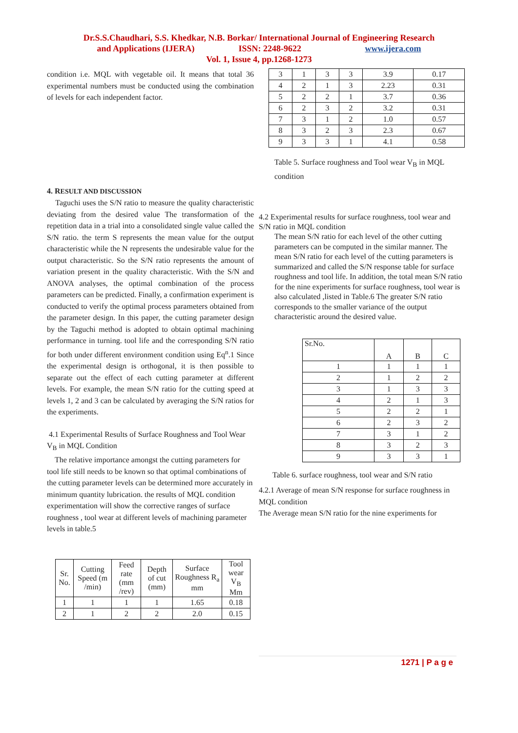Dr.S.S.Chaudhari, S.S. Khedkar, N.B. Borkar/ International Journal of Engineering Research
and Applications (IJERA) ISSN: 2248-9622 www.ijera.com
Vol. 1, Issue 4, pp.1268-1273
condition i.e. MQL with vegetable oil. It means that total 36 experimental numbers must be conducted using the combination of levels for each independent factor.
4. RESULT AND DISCUSSION
Taguchi uses the S/N ratio to measure the quality characteristic deviating from the desired value The transformation of the repetition data in a trial into a consolidated single value called the S/N ratio. the term S represents the mean value for the output characteristic while the N represents the undesirable value for the output characteristic. So the S/N ratio represents the amount of variation present in the quality characteristic. With the S/N and ANOVA analyses, the optimal combination of the process parameters can be predicted. Finally, a confirmation experiment is conducted to verify the optimal process parameters obtained from the parameter design. In this paper, the cutting parameter design by the Taguchi method is adopted to obtain optimal machining performance in turning. tool life and the corresponding S/N ratio for both under different environment condition using Eq<sup>n</sup>.1 Since the experimental design is orthogonal, it is then possible to separate out the effect of each cutting parameter at different levels. For example, the mean S/N ratio for the cutting speed at levels 1, 2 and 3 can be calculated by averaging the S/N ratios for the experiments.
4.1 Experimental Results of Surface Roughness and Tool Wear V<sub>B</sub> in MQL Condition
The relative importance amongst the cutting parameters for tool life still needs to be known so that optimal combinations of the cutting parameter levels can be determined more accurately in minimum quantity lubrication. the results of MQL condition experimentation will show the corrective ranges of surface roughness , tool wear at different levels of machining parameter levels in table.5
| Sr. No. | Cutting Speed (m /min) | Feed rate (mm /rev) | Depth of cut (mm) | Surface Roughness R<sub>a</sub> mm | Tool wear V<sub>B</sub> Mm |
| 1 | 1 | 1 | 1 | 1.65 | 0.18 |
| 2 | 1 | 2 | 2 | 2.0 | 0.15 |
| 3 | 1 | 3 | 3 | 3.9 | 0.17 |
| 4 | 2 | 1 | 3 | 2.23 | 0.31 |
| 5 | 2 | 2 | 1 | 3.7 | 0.36 |
| 6 | 2 | 3 | 2 | 3.2 | 0.31 |
| 7 | 3 | 1 | 2 | 1.0 | 0.57 |
| 8 | 3 | 2 | 3 | 2.3 | 0.67 |
| 9 | 3 | 3 | 1 | 4.1 | 0.58 |
Table 5. Surface roughness and Tool wear V<sub>B</sub> in MQL condition
4.2 Experimental results for surface roughness, tool wear and S/N ratio in MQL condition
The mean S/N ratio for each level of the other cutting parameters can be computed in the similar manner. The mean S/N ratio for each level of the cutting parameters is summarized and called the S/N response table for surface roughness and tool life. In addition, the total mean S/N ratio for the nine experiments for surface roughness, tool wear is also calculated ,listed in Table.6 The greater S/N ratio corresponds to the smaller variance of the output characteristic around the desired value.
| Sr.No. | A | B | C |
| 1 | 1 | 1 | 1 |
| 2 | 1 | 2 | 2 |
| 3 | 1 | 3 | 3 |
| 4 | 2 | 1 | 3 |
| 5 | 2 | 2 | 1 |
| 6 | 2 | 3 | 2 |
| 7 | 3 | 1 | 2 |
| 8 | 3 | 2 | 3 |
| 9 | 3 | 3 | 1 |
Table 6. surface roughness, tool wear and S/N ratio
4.2.1 Average of mean S/N response for surface roughness in MQL condition
The Average mean S/N ratio for the nine experiments for
1271 | P a g e